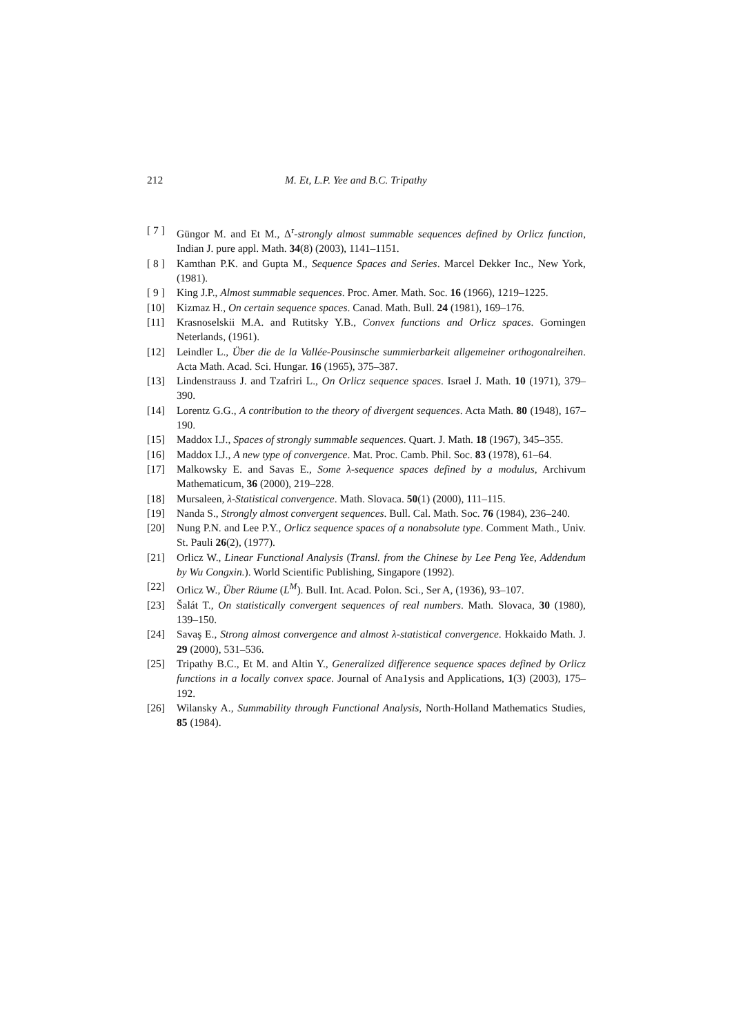212 M. Et, L.P. Yee and B.C. Tripathy
[ 7 ] Güngor M. and Et M., Δ<sup>r</sup>-strongly almost summable sequences defined by Orlicz function, Indian J. pure appl. Math. 34(8) (2003), 1141–1151.
[ 8 ] Kamthan P.K. and Gupta M., Sequence Spaces and Series. Marcel Dekker Inc., New York, (1981).
[ 9 ] King J.P., Almost summable sequences. Proc. Amer. Math. Soc. 16 (1966), 1219–1225.
[10] Kizmaz H., On certain sequence spaces. Canad. Math. Bull. 24 (1981), 169–176.
[11] Krasnoselskii M.A. and Rutitsky Y.B., Convex functions and Orlicz spaces. Gorningen Neterlands, (1961).
[12] Leindler L., Über die de la Vallée-Pousinsche summierbarkeit allgemeiner orthogonalreihen. Acta Math. Acad. Sci. Hungar. 16 (1965), 375–387.
[13] Lindenstrauss J. and Tzafriri L., On Orlicz sequence spaces. Israel J. Math. 10 (1971), 379–390.
[14] Lorentz G.G., A contribution to the theory of divergent sequences. Acta Math. 80 (1948), 167–190.
[15] Maddox I.J., Spaces of strongly summable sequences. Quart. J. Math. 18 (1967), 345–355.
[16] Maddox I.J., A new type of convergence. Mat. Proc. Camb. Phil. Soc. 83 (1978), 61–64.
[17] Malkowsky E. and Savas E., Some λ-sequence spaces defined by a modulus, Archivum Mathematicum, 36 (2000), 219–228.
[18] Mursaleen, λ-Statistical convergence. Math. Slovaca. 50(1) (2000), 111–115.
[19] Nanda S., Strongly almost convergent sequences. Bull. Cal. Math. Soc. 76 (1984), 236–240.
[20] Nung P.N. and Lee P.Y., Orlicz sequence spaces of a nonabsolute type. Comment Math., Univ. St. Pauli 26(2), (1977).
[21] Orlicz W., Linear Functional Analysis (Transl. from the Chinese by Lee Peng Yee, Addendum by Wu Congxin.). World Scientific Publishing, Singapore (1992).
[22] Orlicz W., Über Räume (L<sup>M</sup>). Bull. Int. Acad. Polon. Sci., Ser A, (1936), 93–107.
[23] Šalát T., On statistically convergent sequences of real numbers. Math. Slovaca, 30 (1980), 139–150.
[24] Savaş E., Strong almost convergence and almost λ-statistical convergence. Hokkaido Math. J. 29 (2000), 531–536.
[25] Tripathy B.C., Et M. and Altin Y., Generalized difference sequence spaces defined by Orlicz functions in a locally convex space. Journal of Ana1ysis and Applications, 1(3) (2003), 175–192.
[26] Wilansky A., Summability through Functional Analysis, North-Holland Mathematics Studies, 85 (1984).